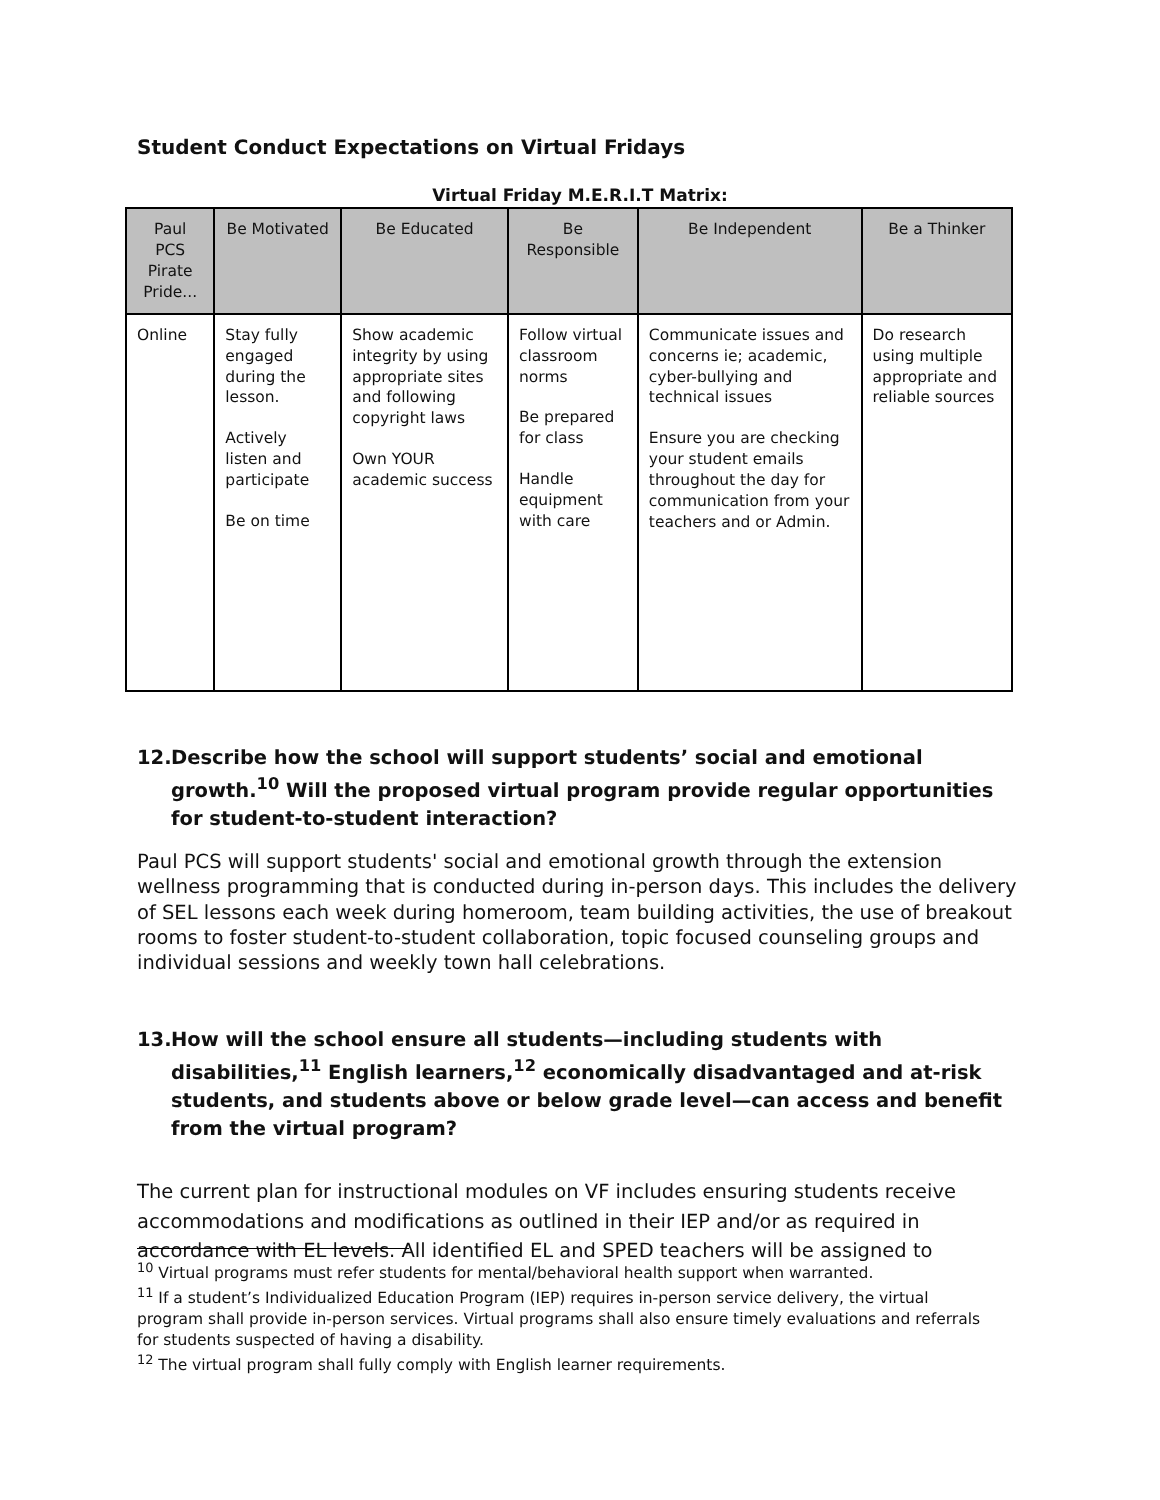Student Conduct Expectations on Virtual Fridays
Virtual Friday M.E.R.I.T Matrix:
| Paul PCS Pirate Pride... | Be Motivated | Be Educated | Be Responsible | Be Independent | Be a Thinker |
| --- | --- | --- | --- | --- | --- |
| Online | Stay fully engaged during the lesson. Actively listen and participate Be on time | Show academic integrity by using appropriate sites and following copyright laws Own YOUR academic success | Follow virtual classroom norms Be prepared for class Handle equipment with care | Communicate issues and concerns ie; academic, cyber-bullying and technical issues Ensure you are checking your student emails throughout the day for communication from your teachers and or Admin. | Do research using multiple appropriate and reliable sources |
12. Describe how the school will support students’ social and emotional growth.<sup>10</sup> Will the proposed virtual program provide regular opportunities for student-to-student interaction?
Paul PCS will support students' social and emotional growth through the extension wellness programming that is conducted during in-person days. This includes the delivery of SEL lessons each week during homeroom, team building activities, the use of breakout rooms to foster student-to-student collaboration, topic focused counseling groups and individual sessions and weekly town hall celebrations.
13. How will the school ensure all students—including students with disabilities,<sup>11</sup> English learners,<sup>12</sup> economically disadvantaged and at-risk students, and students above or below grade level—can access and benefit from the virtual program?
The current plan for instructional modules on VF includes ensuring students receive accommodations and modifications as outlined in their IEP and/or as required in accordance with EL levels. All identified EL and SPED teachers will be assigned to
<sup>10</sup> Virtual programs must refer students for mental/behavioral health support when warranted.
<sup>11</sup> If a student’s Individualized Education Program (IEP) requires in-person service delivery, the virtual program shall provide in-person services. Virtual programs shall also ensure timely evaluations and referrals for students suspected of having a disability.
<sup>12</sup> The virtual program shall fully comply with English learner requirements.